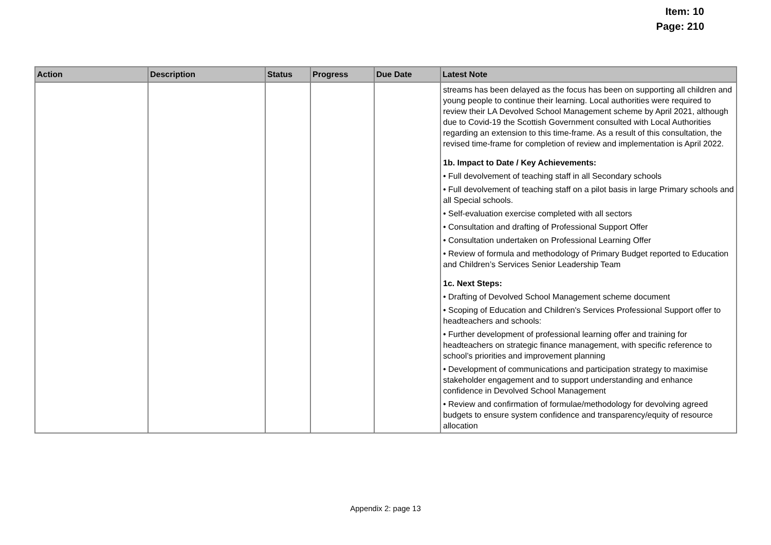Item: 10
Page: 210
| Action | Description | Status | Progress | Due Date | Latest Note |
| --- | --- | --- | --- | --- | --- |
| | | | | | streams has been delayed as the focus has been on supporting all children and young people to continue their learning. Local authorities were required to review their LA Devolved School Management scheme by April 2021, although due to Covid-19 the Scottish Government consulted with Local Authorities regarding an extension to this time-frame. As a result of this consultation, the revised time-frame for completion of review and implementation is April 2022. 1b. Impact to Date / Key Achievements: • Full devolvement of teaching staff in all Secondary schools • Full devolvement of teaching staff on a pilot basis in large Primary schools and all Special schools. • Self-evaluation exercise completed with all sectors • Consultation and drafting of Professional Support Offer • Consultation undertaken on Professional Learning Offer • Review of formula and methodology of Primary Budget reported to Education and Children’s Services Senior Leadership Team 1c. Next Steps: • Drafting of Devolved School Management scheme document • Scoping of Education and Children's Services Professional Support offer to headteachers and schools: • Further development of professional learning offer and training for headteachers on strategic finance management, with specific reference to school’s priorities and improvement planning • Development of communications and participation strategy to maximise stakeholder engagement and to support understanding and enhance confidence in Devolved School Management • Review and confirmation of formulae/methodology for devolving agreed budgets to ensure system confidence and transparency/equity of resource allocation |
Appendix 2: page 13